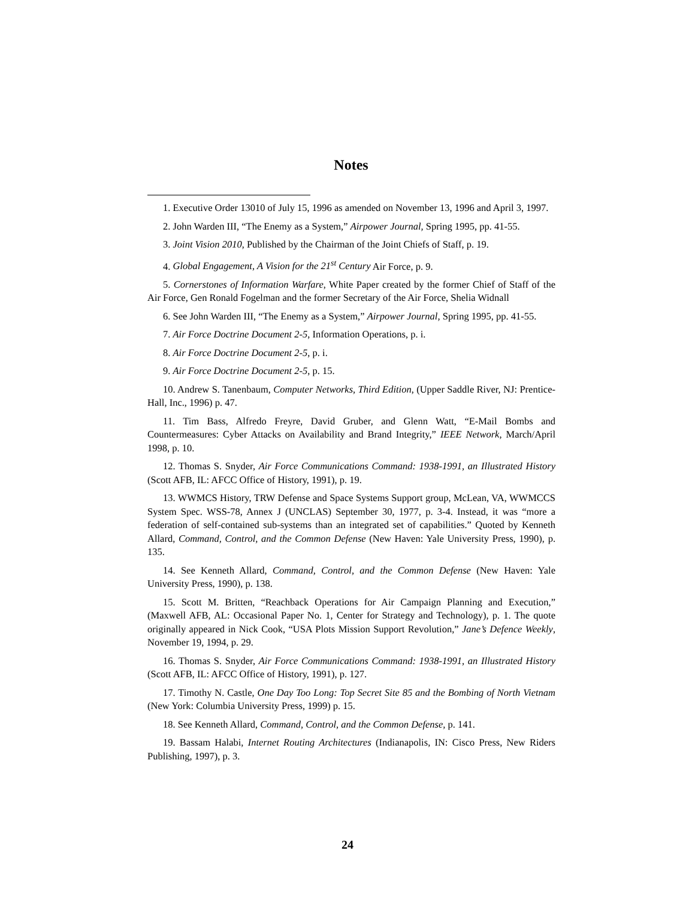Notes
1. Executive Order 13010 of July 15, 1996 as amended on November 13, 1996 and April 3, 1997.
2. John Warden III, “The Enemy as a System,” Airpower Journal, Spring 1995, pp. 41-55.
3. Joint Vision 2010, Published by the Chairman of the Joint Chiefs of Staff, p. 19.
4. Global Engagement, A Vision for the 21<sup>st</sup> Century Air Force, p. 9.
5. Cornerstones of Information Warfare, White Paper created by the former Chief of Staff of the Air Force, Gen Ronald Fogelman and the former Secretary of the Air Force, Shelia Widnall
6. See John Warden III, “The Enemy as a System,” Airpower Journal, Spring 1995, pp. 41-55.
7. Air Force Doctrine Document 2-5, Information Operations, p. i.
8. Air Force Doctrine Document 2-5, p. i.
9. Air Force Doctrine Document 2-5, p. 15.
10. Andrew S. Tanenbaum, Computer Networks, Third Edition, (Upper Saddle River, NJ: Prentice-Hall, Inc., 1996) p. 47.
11. Tim Bass, Alfredo Freyre, David Gruber, and Glenn Watt, “E-Mail Bombs and Countermeasures: Cyber Attacks on Availability and Brand Integrity,” IEEE Network, March/April 1998, p. 10.
12. Thomas S. Snyder, Air Force Communications Command: 1938-1991, an Illustrated History (Scott AFB, IL: AFCC Office of History, 1991), p. 19.
13. WWMCS History, TRW Defense and Space Systems Support group, McLean, VA, WWMCCS System Spec. WSS-78, Annex J (UNCLAS) September 30, 1977, p. 3-4. Instead, it was “more a federation of self-contained sub-systems than an integrated set of capabilities.” Quoted by Kenneth Allard, Command, Control, and the Common Defense (New Haven: Yale University Press, 1990), p. 135.
14. See Kenneth Allard, Command, Control, and the Common Defense (New Haven: Yale University Press, 1990), p. 138.
15. Scott M. Britten, “Reachback Operations for Air Campaign Planning and Execution,” (Maxwell AFB, AL: Occasional Paper No. 1, Center for Strategy and Technology), p. 1. The quote originally appeared in Nick Cook, “USA Plots Mission Support Revolution,” Jane’s Defence Weekly, November 19, 1994, p. 29.
16. Thomas S. Snyder, Air Force Communications Command: 1938-1991, an Illustrated History (Scott AFB, IL: AFCC Office of History, 1991), p. 127.
17. Timothy N. Castle, One Day Too Long: Top Secret Site 85 and the Bombing of North Vietnam (New York: Columbia University Press, 1999) p. 15.
18. See Kenneth Allard, Command, Control, and the Common Defense, p. 141.
19. Bassam Halabi, Internet Routing Architectures (Indianapolis, IN: Cisco Press, New Riders Publishing, 1997), p. 3.
24